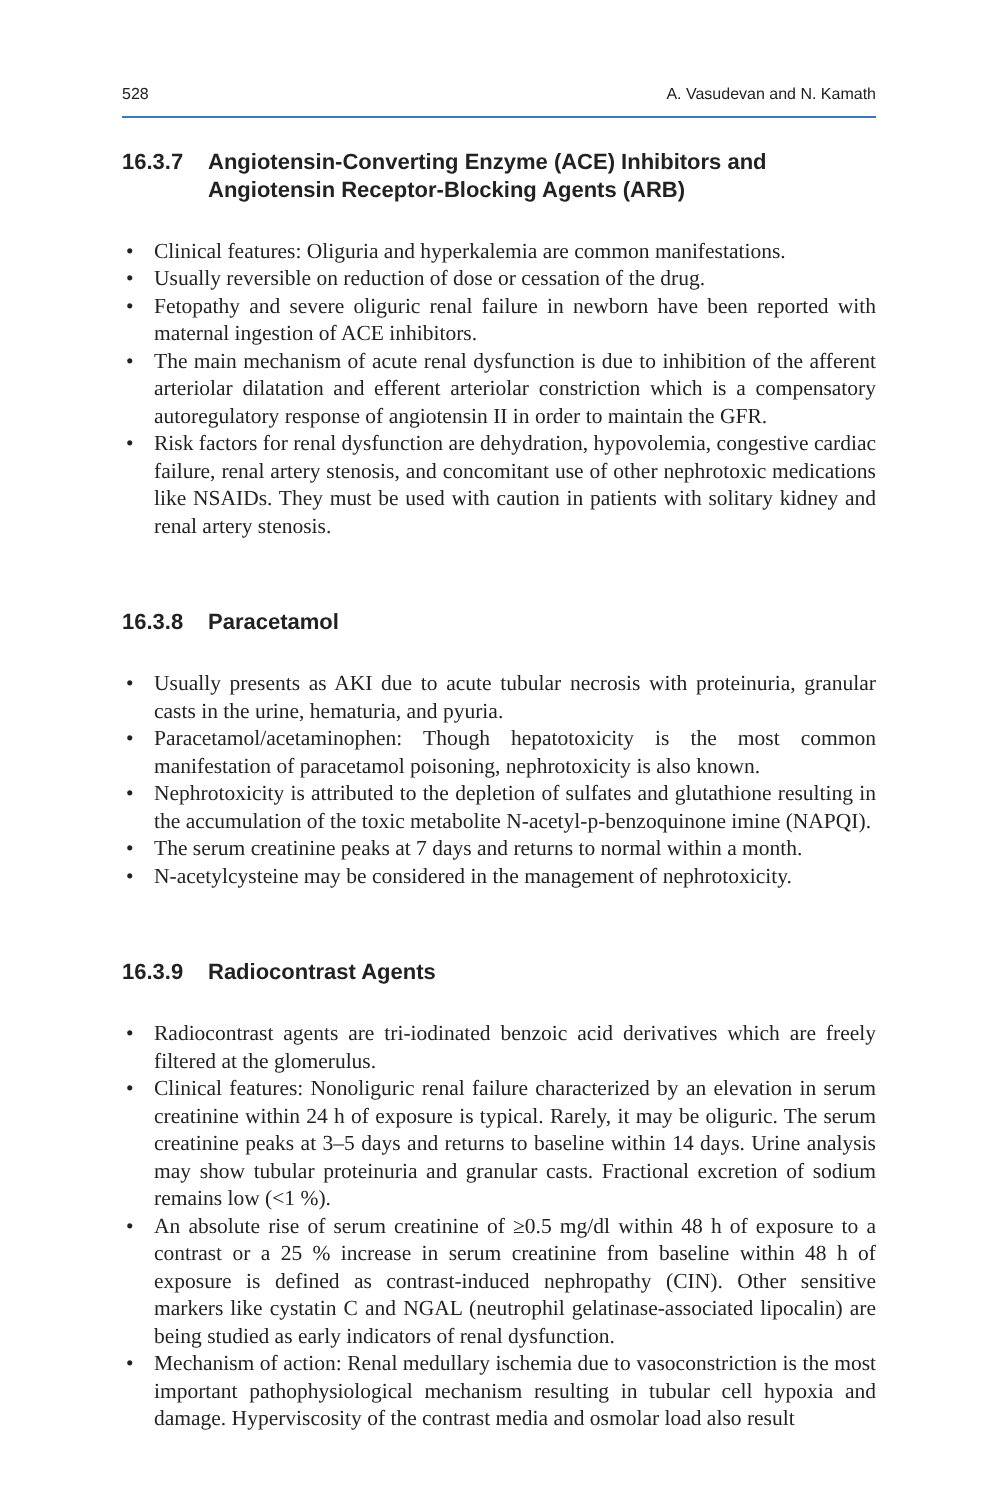528 A. Vasudevan and N. Kamath
16.3.7 Angiotensin-Converting Enzyme (ACE) Inhibitors and Angiotensin Receptor-Blocking Agents (ARB)
• Clinical features: Oliguria and hyperkalemia are common manifestations.
• Usually reversible on reduction of dose or cessation of the drug.
• Fetopathy and severe oliguric renal failure in newborn have been reported with maternal ingestion of ACE inhibitors.
• The main mechanism of acute renal dysfunction is due to inhibition of the afferent arteriolar dilatation and efferent arteriolar constriction which is a compensatory autoregulatory response of angiotensin II in order to maintain the GFR.
• Risk factors for renal dysfunction are dehydration, hypovolemia, congestive cardiac failure, renal artery stenosis, and concomitant use of other nephrotoxic medications like NSAIDs. They must be used with caution in patients with solitary kidney and renal artery stenosis.
16.3.8 Paracetamol
• Usually presents as AKI due to acute tubular necrosis with proteinuria, granular casts in the urine, hematuria, and pyuria.
• Paracetamol/acetaminophen: Though hepatotoxicity is the most common manifestation of paracetamol poisoning, nephrotoxicity is also known.
• Nephrotoxicity is attributed to the depletion of sulfates and glutathione resulting in the accumulation of the toxic metabolite N-acetyl-p-benzoquinone imine (NAPQI).
• The serum creatinine peaks at 7 days and returns to normal within a month.
• N-acetylcysteine may be considered in the management of nephrotoxicity.
16.3.9 Radiocontrast Agents
• Radiocontrast agents are tri-iodinated benzoic acid derivatives which are freely filtered at the glomerulus.
• Clinical features: Nonoliguric renal failure characterized by an elevation in serum creatinine within 24 h of exposure is typical. Rarely, it may be oliguric. The serum creatinine peaks at 3–5 days and returns to baseline within 14 days. Urine analysis may show tubular proteinuria and granular casts. Fractional excretion of sodium remains low (<1 %).
• An absolute rise of serum creatinine of ≥0.5 mg/dl within 48 h of exposure to a contrast or a 25 % increase in serum creatinine from baseline within 48 h of exposure is defined as contrast-induced nephropathy (CIN). Other sensitive markers like cystatin C and NGAL (neutrophil gelatinase-associated lipocalin) are being studied as early indicators of renal dysfunction.
• Mechanism of action: Renal medullary ischemia due to vasoconstriction is the most important pathophysiological mechanism resulting in tubular cell hypoxia and damage. Hyperviscosity of the contrast media and osmolar load also result